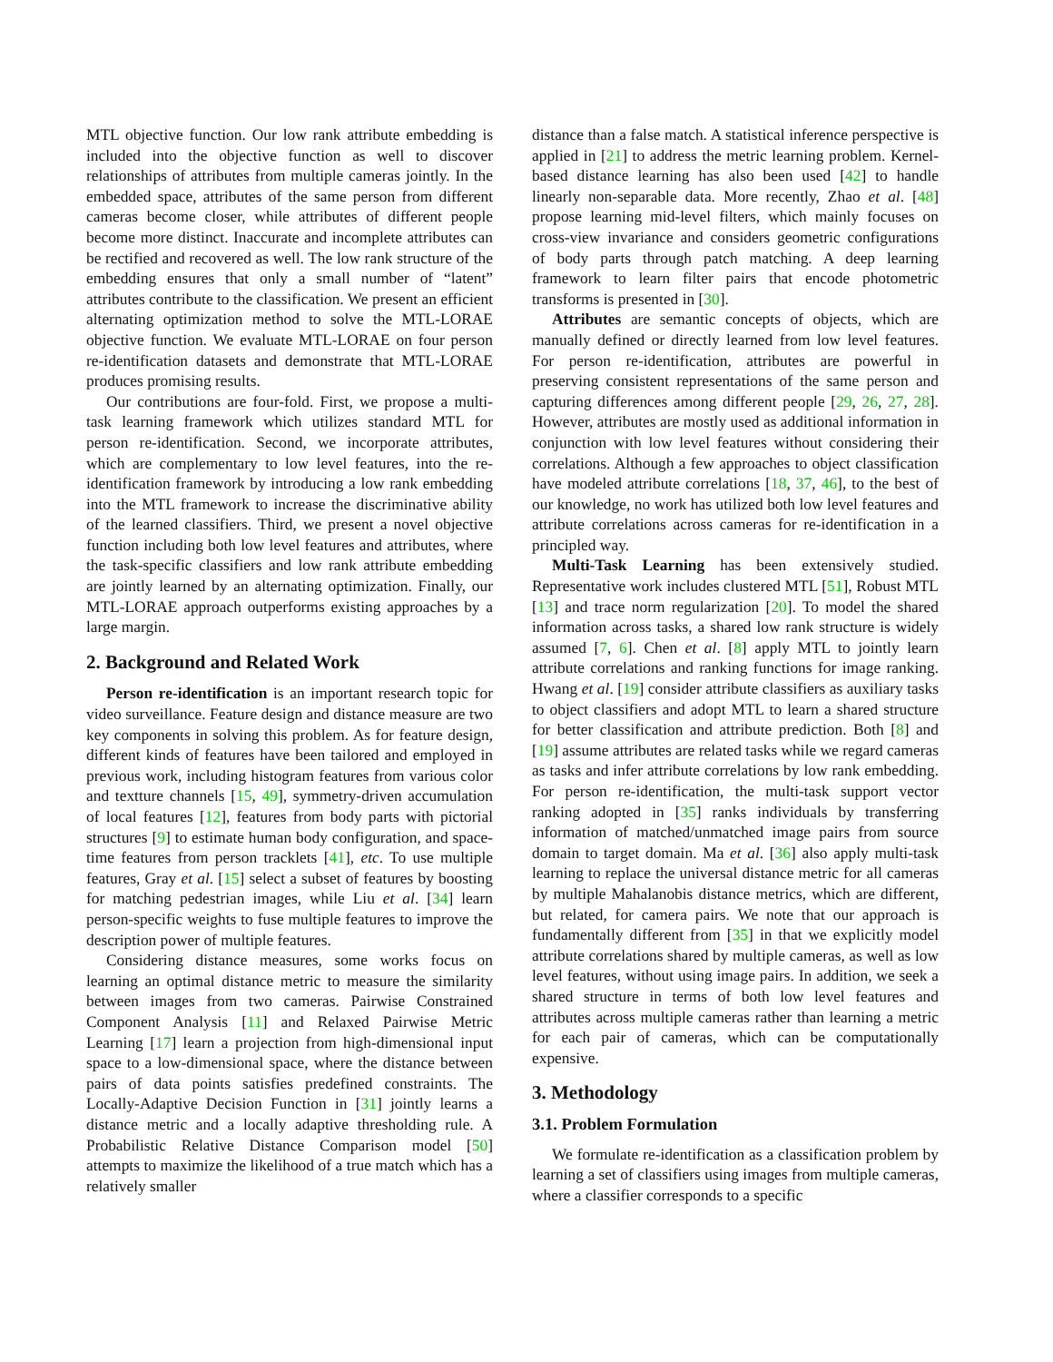MTL objective function. Our low rank attribute embedding is included into the objective function as well to discover relationships of attributes from multiple cameras jointly. In the embedded space, attributes of the same person from different cameras become closer, while attributes of different people become more distinct. Inaccurate and incomplete attributes can be rectified and recovered as well. The low rank structure of the embedding ensures that only a small number of “latent” attributes contribute to the classification. We present an efficient alternating optimization method to solve the MTL-LORAE objective function. We evaluate MTL-LORAE on four person re-identification datasets and demonstrate that MTL-LORAE produces promising results.
Our contributions are four-fold. First, we propose a multi-task learning framework which utilizes standard MTL for person re-identification. Second, we incorporate attributes, which are complementary to low level features, into the re-identification framework by introducing a low rank embedding into the MTL framework to increase the discriminative ability of the learned classifiers. Third, we present a novel objective function including both low level features and attributes, where the task-specific classifiers and low rank attribute embedding are jointly learned by an alternating optimization. Finally, our MTL-LORAE approach outperforms existing approaches by a large margin.
2. Background and Related Work
Person re-identification is an important research topic for video surveillance. Feature design and distance measure are two key components in solving this problem. As for feature design, different kinds of features have been tailored and employed in previous work, including histogram features from various color and textture channels [15, 49], symmetry-driven accumulation of local features [12], features from body parts with pictorial structures [9] to estimate human body configuration, and space-time features from person tracklets [41], etc. To use multiple features, Gray et al. [15] select a subset of features by boosting for matching pedestrian images, while Liu et al. [34] learn person-specific weights to fuse multiple features to improve the description power of multiple features.
Considering distance measures, some works focus on learning an optimal distance metric to measure the similarity between images from two cameras. Pairwise Constrained Component Analysis [11] and Relaxed Pairwise Metric Learning [17] learn a projection from high-dimensional input space to a low-dimensional space, where the distance between pairs of data points satisfies predefined constraints. The Locally-Adaptive Decision Function in [31] jointly learns a distance metric and a locally adaptive thresholding rule. A Probabilistic Relative Distance Comparison model [50] attempts to maximize the likelihood of a true match which has a relatively smaller
distance than a false match. A statistical inference perspective is applied in [21] to address the metric learning problem. Kernel-based distance learning has also been used [42] to handle linearly non-separable data. More recently, Zhao et al. [48] propose learning mid-level filters, which mainly focuses on cross-view invariance and considers geometric configurations of body parts through patch matching. A deep learning framework to learn filter pairs that encode photometric transforms is presented in [30].
Attributes are semantic concepts of objects, which are manually defined or directly learned from low level features. For person re-identification, attributes are powerful in preserving consistent representations of the same person and capturing differences among different people [29, 26, 27, 28]. However, attributes are mostly used as additional information in conjunction with low level features without considering their correlations. Although a few approaches to object classification have modeled attribute correlations [18, 37, 46], to the best of our knowledge, no work has utilized both low level features and attribute correlations across cameras for re-identification in a principled way.
Multi-Task Learning has been extensively studied. Representative work includes clustered MTL [51], Robust MTL [13] and trace norm regularization [20]. To model the shared information across tasks, a shared low rank structure is widely assumed [7, 6]. Chen et al. [8] apply MTL to jointly learn attribute correlations and ranking functions for image ranking. Hwang et al. [19] consider attribute classifiers as auxiliary tasks to object classifiers and adopt MTL to learn a shared structure for better classification and attribute prediction. Both [8] and [19] assume attributes are related tasks while we regard cameras as tasks and infer attribute correlations by low rank embedding. For person re-identification, the multi-task support vector ranking adopted in [35] ranks individuals by transferring information of matched/unmatched image pairs from source domain to target domain. Ma et al. [36] also apply multi-task learning to replace the universal distance metric for all cameras by multiple Mahalanobis distance metrics, which are different, but related, for camera pairs. We note that our approach is fundamentally different from [35] in that we explicitly model attribute correlations shared by multiple cameras, as well as low level features, without using image pairs. In addition, we seek a shared structure in terms of both low level features and attributes across multiple cameras rather than learning a metric for each pair of cameras, which can be computationally expensive.
3. Methodology
3.1. Problem Formulation
We formulate re-identification as a classification problem by learning a set of classifiers using images from multiple cameras, where a classifier corresponds to a specific